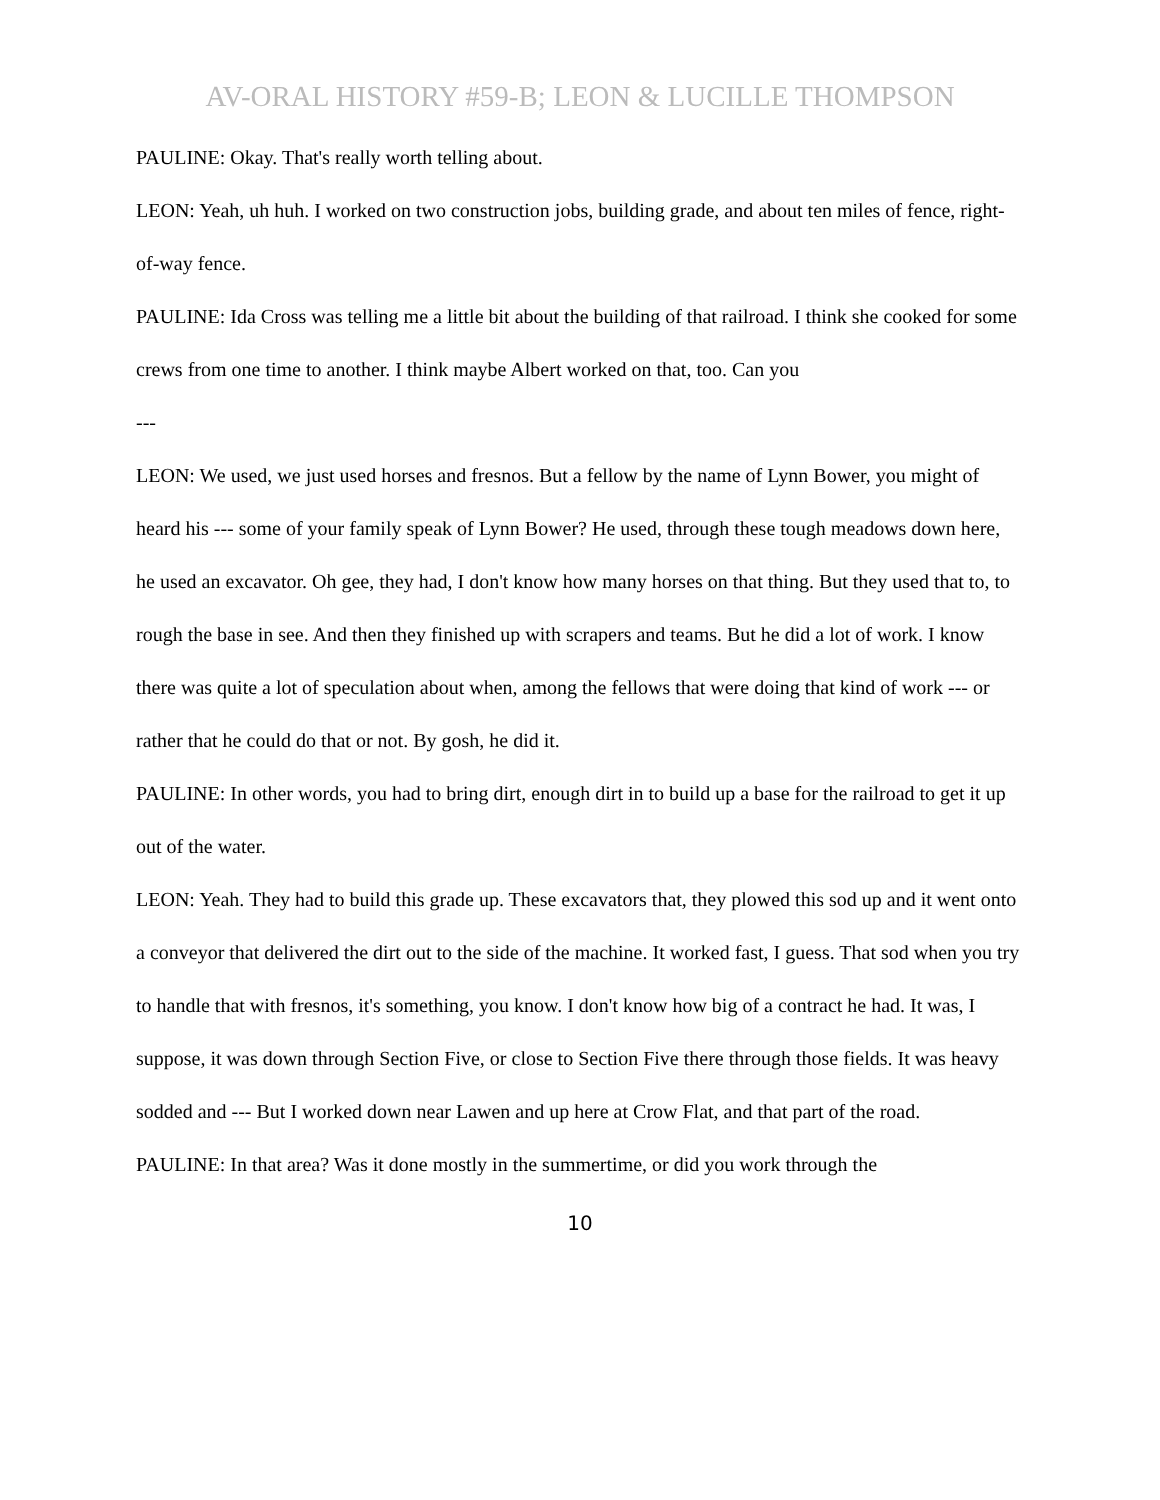AV-ORAL HISTORY #59-B; LEON & LUCILLE THOMPSON
PAULINE: Okay. That's really worth telling about.
LEON: Yeah, uh huh. I worked on two construction jobs, building grade, and about ten miles of fence, right-of-way fence.
PAULINE: Ida Cross was telling me a little bit about the building of that railroad. I think she cooked for some crews from one time to another. I think maybe Albert worked on that, too. Can you
---
LEON: We used, we just used horses and fresnos. But a fellow by the name of Lynn Bower, you might of heard his --- some of your family speak of Lynn Bower? He used, through these tough meadows down here, he used an excavator. Oh gee, they had, I don't know how many horses on that thing. But they used that to, to rough the base in see. And then they finished up with scrapers and teams. But he did a lot of work. I know there was quite a lot of speculation about when, among the fellows that were doing that kind of work --- or rather that he could do that or not. By gosh, he did it.
PAULINE: In other words, you had to bring dirt, enough dirt in to build up a base for the railroad to get it up out of the water.
LEON: Yeah. They had to build this grade up. These excavators that, they plowed this sod up and it went onto a conveyor that delivered the dirt out to the side of the machine. It worked fast, I guess. That sod when you try to handle that with fresnos, it's something, you know. I don't know how big of a contract he had. It was, I suppose, it was down through Section Five, or close to Section Five there through those fields. It was heavy sodded and --- But I worked down near Lawen and up here at Crow Flat, and that part of the road.
PAULINE: In that area? Was it done mostly in the summertime, or did you work through the
10